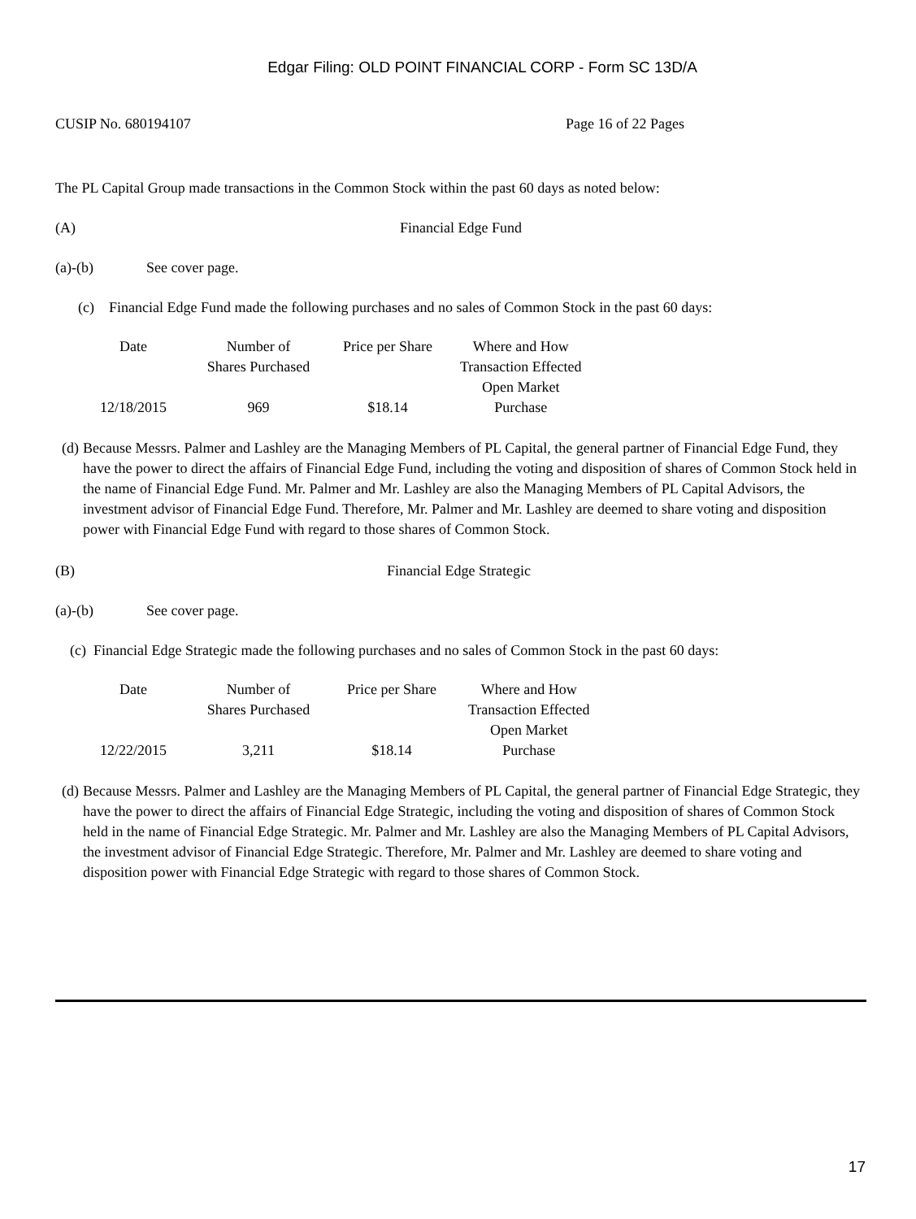Edgar Filing: OLD POINT FINANCIAL CORP - Form SC 13D/A
CUSIP No. 680194107 Page 16 of 22 Pages
The PL Capital Group made transactions in the Common Stock within the past 60 days as noted below:
(A) Financial Edge Fund
(a)-(b) See cover page.
(c) Financial Edge Fund made the following purchases and no sales of Common Stock in the past 60 days:
| Date | Number of Shares Purchased | Price per Share | Where and How Transaction Effected |
| --- | --- | --- | --- |
| 12/18/2015 | 969 | $18.14 | Open Market Purchase |
(d)
Because Messrs. Palmer and Lashley are the Managing Members of PL Capital, the general partner of Financial Edge Fund, they have the power to direct the affairs of Financial Edge Fund, including the voting and disposition of shares of Common Stock held in the name of Financial Edge Fund. Mr. Palmer and Mr. Lashley are also the Managing Members of PL Capital Advisors, the investment advisor of Financial Edge Fund. Therefore, Mr. Palmer and Mr. Lashley are deemed to share voting and disposition power with Financial Edge Fund with regard to those shares of Common Stock.
(B) Financial Edge Strategic
(a)-(b) See cover page.
(c) Financial Edge Strategic made the following purchases and no sales of Common Stock in the past 60 days:
| Date | Number of Shares Purchased | Price per Share | Where and How Transaction Effected |
| --- | --- | --- | --- |
| 12/22/2015 | 3,211 | $18.14 | Open Market Purchase |
(d)
Because Messrs. Palmer and Lashley are the Managing Members of PL Capital, the general partner of Financial Edge Strategic, they have the power to direct the affairs of Financial Edge Strategic, including the voting and disposition of shares of Common Stock held in the name of Financial Edge Strategic. Mr. Palmer and Mr. Lashley are also the Managing Members of PL Capital Advisors, the investment advisor of Financial Edge Strategic. Therefore, Mr. Palmer and Mr. Lashley are deemed to share voting and disposition power with Financial Edge Strategic with regard to those shares of Common Stock.
17